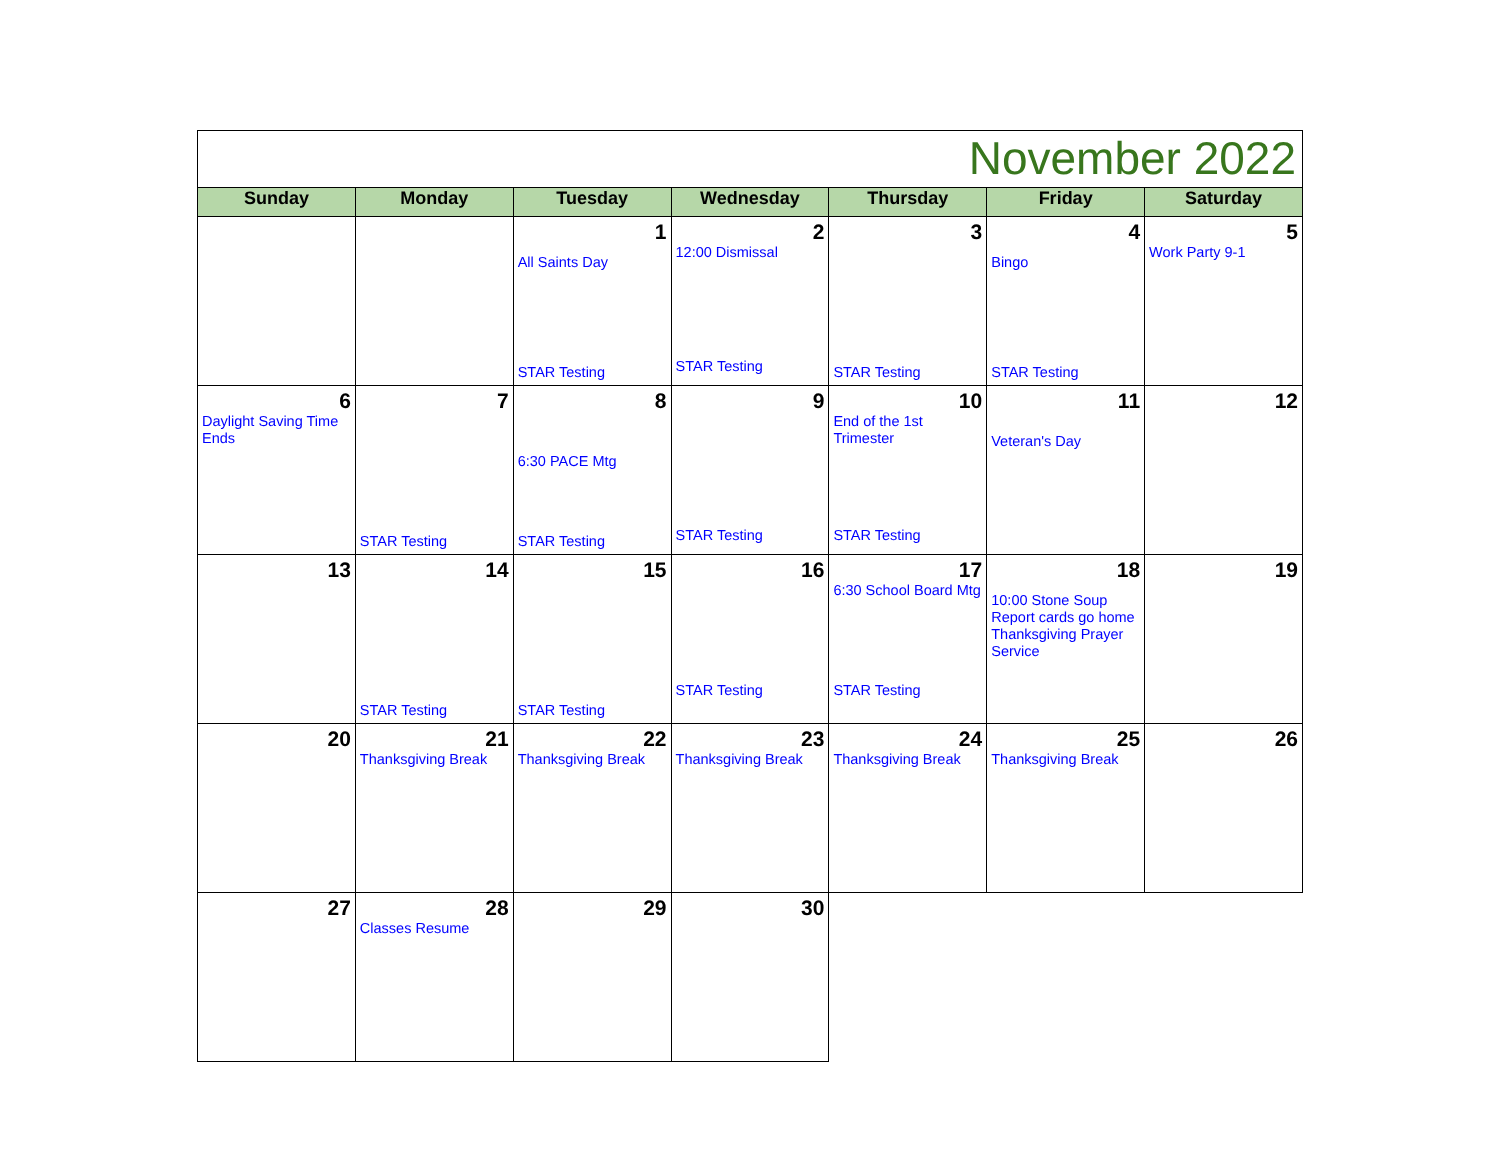| November 2022 | | | | | | |
| Sunday | Monday | Tuesday | Wednesday | Thursday | Friday | Saturday |
| | | 1 All Saints Day STAR Testing | 2 12:00 Dismissal STAR Testing | 3 STAR Testing | 4 Bingo STAR Testing | 5 Work Party 9-1 |
| 6 Daylight Saving Time Ends | 7 STAR Testing | 8 6:30 PACE Mtg STAR Testing | 9 STAR Testing | 10 End of the 1st Trimester STAR Testing | 11 Veteran's Day | 12 |
| 13 | 14 STAR Testing | 15 STAR Testing | 16 STAR Testing | 17 6:30 School Board Mtg STAR Testing | 18 10:00 Stone Soup Report cards go home Thanksgiving Prayer Service | 19 |
| 20 | 21 Thanksgiving Break | 22 Thanksgiving Break | 23 Thanksgiving Break | 24 Thanksgiving Break | 25 Thanksgiving Break | 26 |
| 27 | 28 Classes Resume | 29 | 30 | | | |